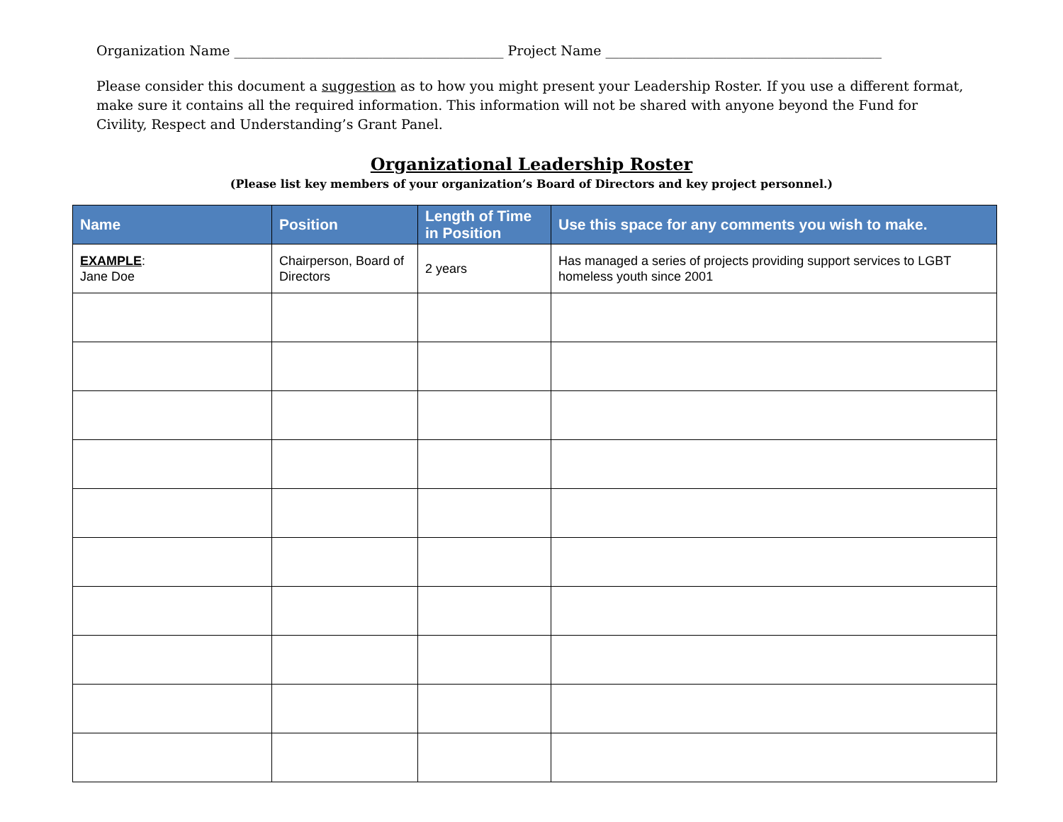Organization Name ________________________________________ Project Name _________________________________________
Please consider this document a suggestion as to how you might present your Leadership Roster. If you use a different format, make sure it contains all the required information. This information will not be shared with anyone beyond the Fund for Civility, Respect and Understanding’s Grant Panel.
Organizational Leadership Roster
(Please list key members of your organization’s Board of Directors and key project personnel.)
| Name | Position | Length of Time in Position | Use this space for any comments you wish to make. |
| --- | --- | --- | --- |
| EXAMPLE : Jane Doe | Chairperson, Board of Directors | 2 years | Has managed a series of projects providing support services to LGBT homeless youth since 2001 |